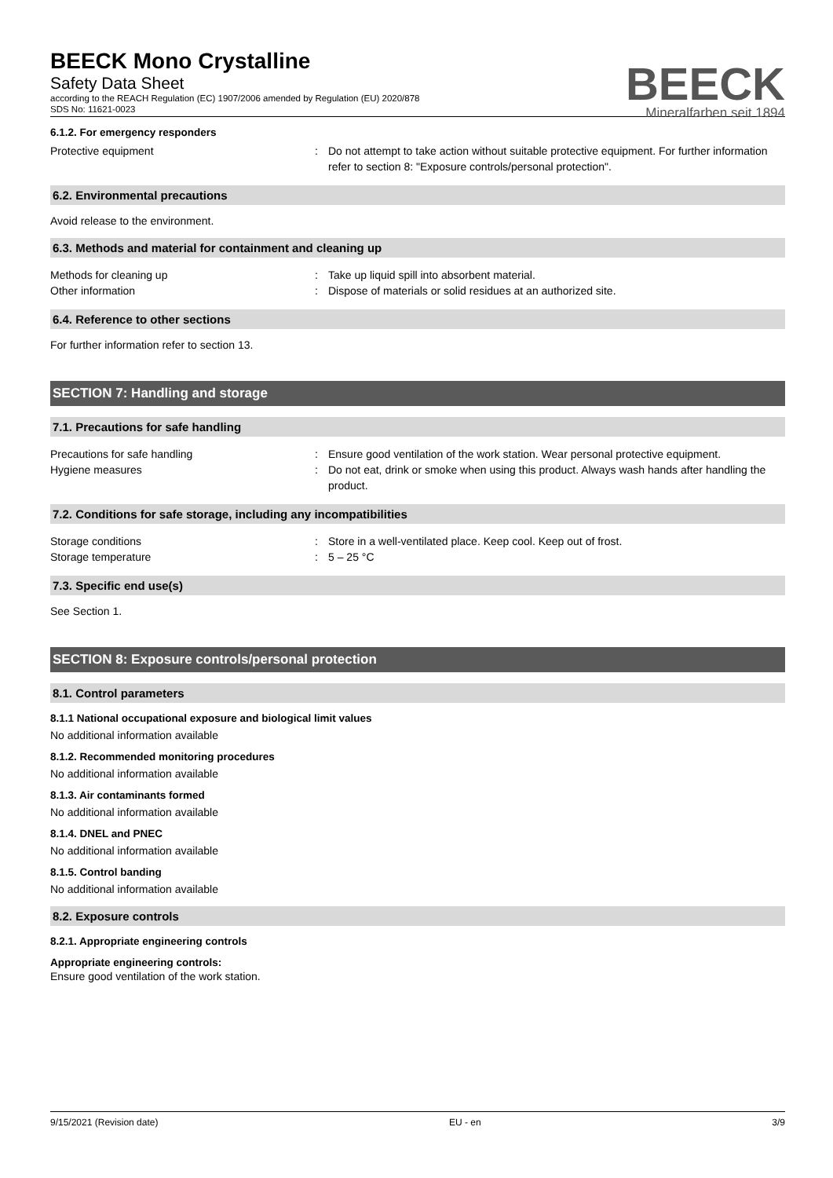BEECK
Mineralfarben seit 1894
BEECK Mono Crystalline
Safety Data Sheet
according to the REACH Regulation (EC) 1907/2006 amended by Regulation (EU) 2020/878
SDS No: 11621-0023
6.1.2. For emergency responders
Protective equipment : Do not attempt to take action without suitable protective equipment. For further information refer to section 8: "Exposure controls/personal protection".
6.2. Environmental precautions
Avoid release to the environment.
6.3. Methods and material for containment and cleaning up
Methods for cleaning up : Take up liquid spill into absorbent material.
Other information : Dispose of materials or solid residues at an authorized site.
6.4. Reference to other sections
For further information refer to section 13.
SECTION 7: Handling and storage
7.1. Precautions for safe handling
Precautions for safe handling : Ensure good ventilation of the work station. Wear personal protective equipment.
Hygiene measures : Do not eat, drink or smoke when using this product. Always wash hands after handling the product.
7.2. Conditions for safe storage, including any incompatibilities
Storage conditions : Store in a well-ventilated place. Keep cool. Keep out of frost.
Storage temperature : 5 – 25 °C
7.3. Specific end use(s)
See Section 1.
SECTION 8: Exposure controls/personal protection
8.1. Control parameters
8.1.1 National occupational exposure and biological limit values
No additional information available
8.1.2. Recommended monitoring procedures
No additional information available
8.1.3. Air contaminants formed
No additional information available
8.1.4. DNEL and PNEC
No additional information available
8.1.5. Control banding
No additional information available
8.2. Exposure controls
8.2.1. Appropriate engineering controls
Appropriate engineering controls:
Ensure good ventilation of the work station.
9/15/2021 (Revision date) EU - en 3/9